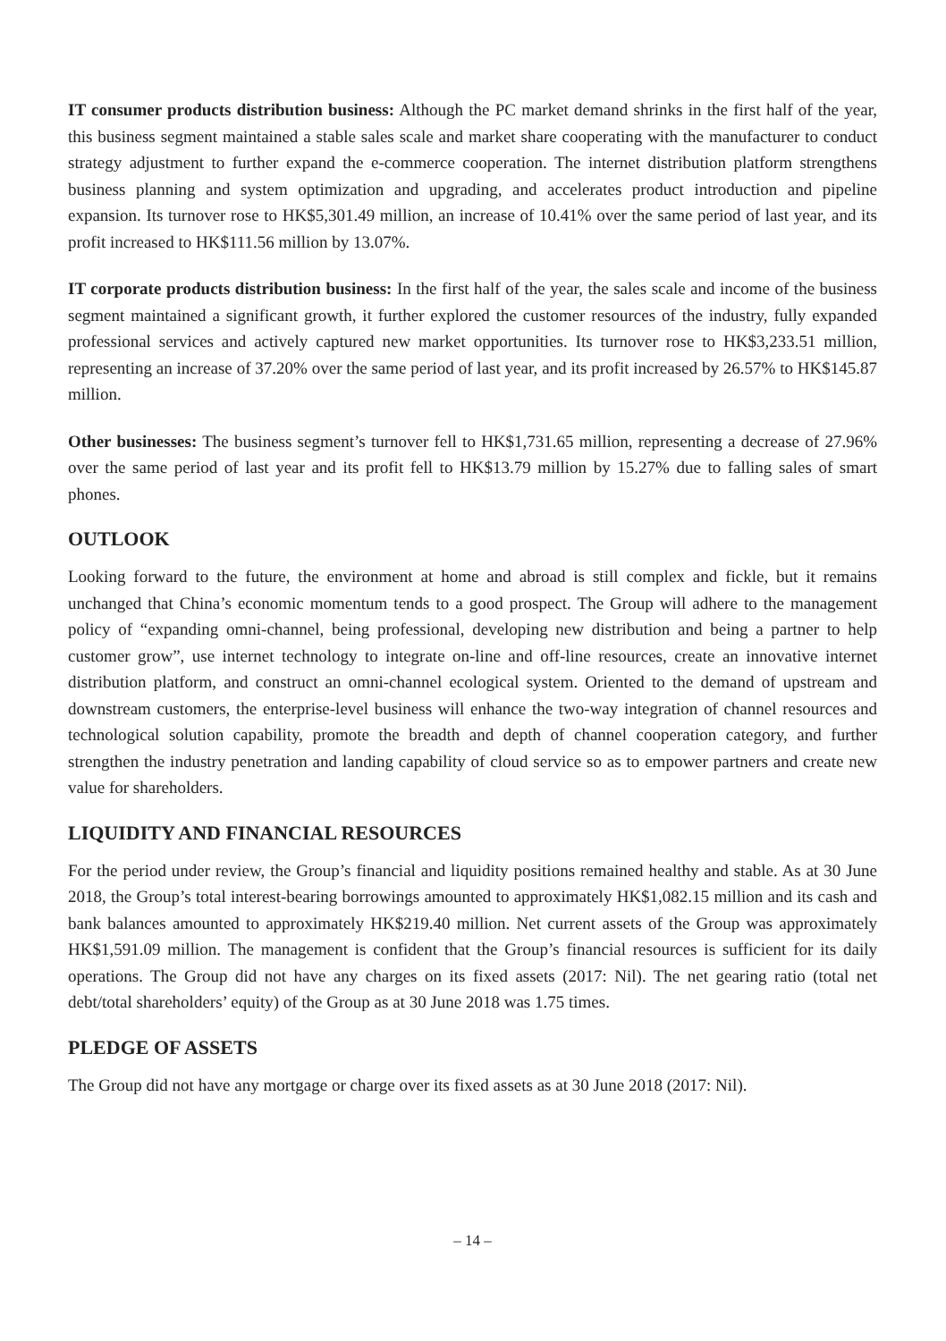IT consumer products distribution business: Although the PC market demand shrinks in the first half of the year, this business segment maintained a stable sales scale and market share cooperating with the manufacturer to conduct strategy adjustment to further expand the e-commerce cooperation. The internet distribution platform strengthens business planning and system optimization and upgrading, and accelerates product introduction and pipeline expansion. Its turnover rose to HK$5,301.49 million, an increase of 10.41% over the same period of last year, and its profit increased to HK$111.56 million by 13.07%.
IT corporate products distribution business: In the first half of the year, the sales scale and income of the business segment maintained a significant growth, it further explored the customer resources of the industry, fully expanded professional services and actively captured new market opportunities. Its turnover rose to HK$3,233.51 million, representing an increase of 37.20% over the same period of last year, and its profit increased by 26.57% to HK$145.87 million.
Other businesses: The business segment’s turnover fell to HK$1,731.65 million, representing a decrease of 27.96% over the same period of last year and its profit fell to HK$13.79 million by 15.27% due to falling sales of smart phones.
OUTLOOK
Looking forward to the future, the environment at home and abroad is still complex and fickle, but it remains unchanged that China’s economic momentum tends to a good prospect. The Group will adhere to the management policy of “expanding omni-channel, being professional, developing new distribution and being a partner to help customer grow”, use internet technology to integrate on-line and off-line resources, create an innovative internet distribution platform, and construct an omni-channel ecological system. Oriented to the demand of upstream and downstream customers, the enterprise-level business will enhance the two-way integration of channel resources and technological solution capability, promote the breadth and depth of channel cooperation category, and further strengthen the industry penetration and landing capability of cloud service so as to empower partners and create new value for shareholders.
LIQUIDITY AND FINANCIAL RESOURCES
For the period under review, the Group’s financial and liquidity positions remained healthy and stable. As at 30 June 2018, the Group’s total interest-bearing borrowings amounted to approximately HK$1,082.15 million and its cash and bank balances amounted to approximately HK$219.40 million. Net current assets of the Group was approximately HK$1,591.09 million. The management is confident that the Group’s financial resources is sufficient for its daily operations. The Group did not have any charges on its fixed assets (2017: Nil). The net gearing ratio (total net debt/total shareholders’ equity) of the Group as at 30 June 2018 was 1.75 times.
PLEDGE OF ASSETS
The Group did not have any mortgage or charge over its fixed assets as at 30 June 2018 (2017: Nil).
– 14 –